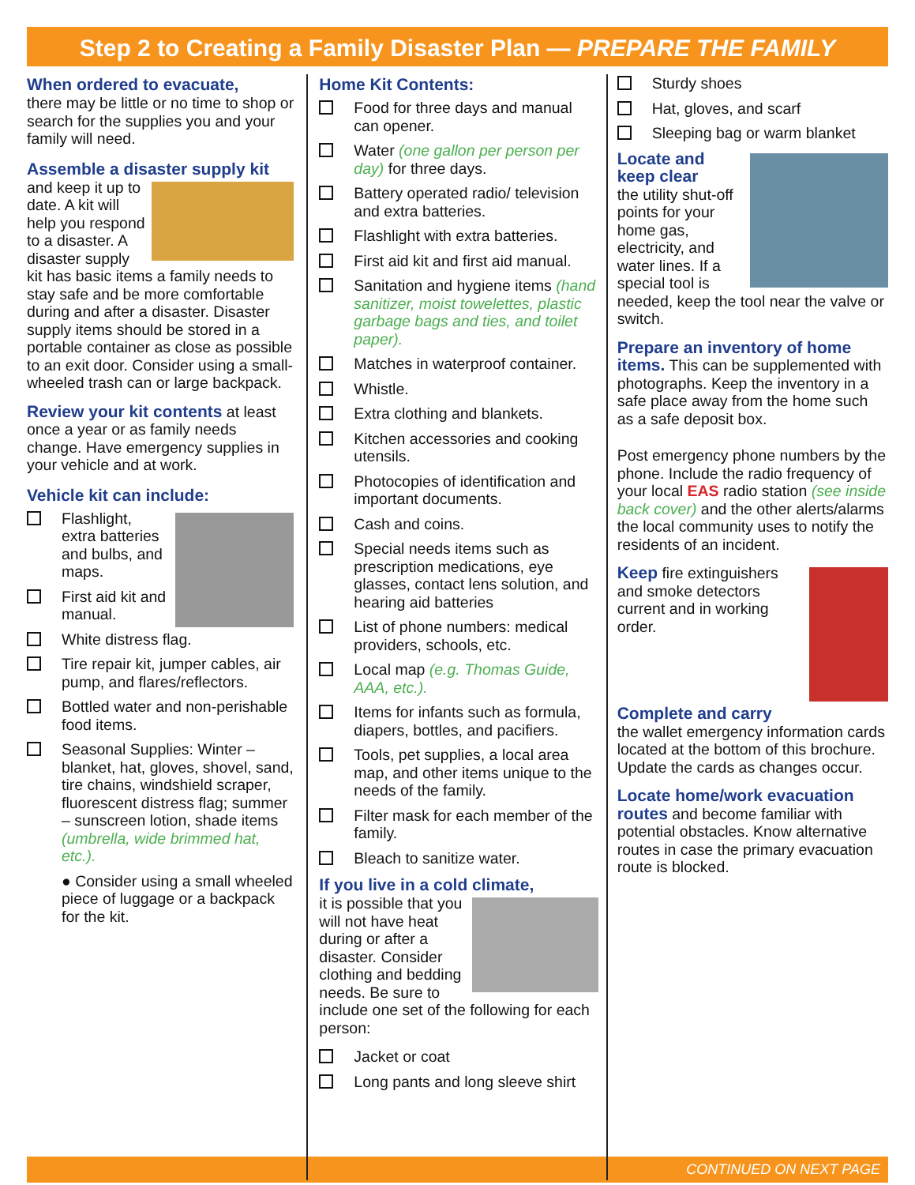Step 2 to Creating a Family Disaster Plan — PREPARE THE FAMILY
When ordered to evacuate,
there may be little or no time to shop or search for the supplies you and your family will need.
Assemble a disaster supply kit
and keep it up to date. A kit will help you respond to a disaster. A disaster supply kit has basic items a family needs to stay safe and be more comfortable during and after a disaster. Disaster supply items should be stored in a portable container as close as possible to an exit door. Consider using a small-wheeled trash can or large backpack.
Review your kit contents at least once a year or as family needs change. Have emergency supplies in your vehicle and at work.
Vehicle kit can include:
Flashlight, extra batteries and bulbs, and maps.
First aid kit and manual.
White distress flag.
Tire repair kit, jumper cables, air pump, and flares/reflectors.
Bottled water and non-perishable food items.
Seasonal Supplies: Winter – blanket, hat, gloves, shovel, sand, tire chains, windshield scraper, fluorescent distress flag; summer – sunscreen lotion, shade items (umbrella, wide brimmed hat, etc.).
● Consider using a small wheeled piece of luggage or a backpack for the kit.
Home Kit Contents:
Food for three days and manual can opener.
Water (one gallon per person per day) for three days.
Battery operated radio/ television and extra batteries.
Flashlight with extra batteries.
First aid kit and first aid manual.
Sanitation and hygiene items (hand sanitizer, moist towelettes, plastic garbage bags and ties, and toilet paper).
Matches in waterproof container.
Whistle.
Extra clothing and blankets.
Kitchen accessories and cooking utensils.
Photocopies of identification and important documents.
Cash and coins.
Special needs items such as prescription medications, eye glasses, contact lens solution, and hearing aid batteries
List of phone numbers: medical providers, schools, etc.
Local map (e.g. Thomas Guide, AAA, etc.).
Items for infants such as formula, diapers, bottles, and pacifiers.
Tools, pet supplies, a local area map, and other items unique to the needs of the family.
Filter mask for each member of the family.
Bleach to sanitize water.
If you live in a cold climate,
it is possible that you will not have heat during or after a disaster. Consider clothing and bedding needs. Be sure to include one set of the following for each person:
Jacket or coat
Long pants and long sleeve shirt
Sturdy shoes
Hat, gloves, and scarf
Sleeping bag or warm blanket
Locate and keep clear
the utility shut-off points for your home gas, electricity, and water lines. If a special tool is needed, keep the tool near the valve or switch.
Prepare an inventory of home items. This can be supplemented with photographs. Keep the inventory in a safe place away from the home such as a safe deposit box.
Post emergency phone numbers by the phone. Include the radio frequency of your local EAS radio station (see inside back cover) and the other alerts/alarms the local community uses to notify the residents of an incident.
Keep fire extinguishers and smoke detectors current and in working order.
Complete and carry
the wallet emergency information cards located at the bottom of this brochure. Update the cards as changes occur.
Locate home/work evacuation routes and become familiar with potential obstacles. Know alternative routes in case the primary evacuation route is blocked.
CONTINUED ON NEXT PAGE